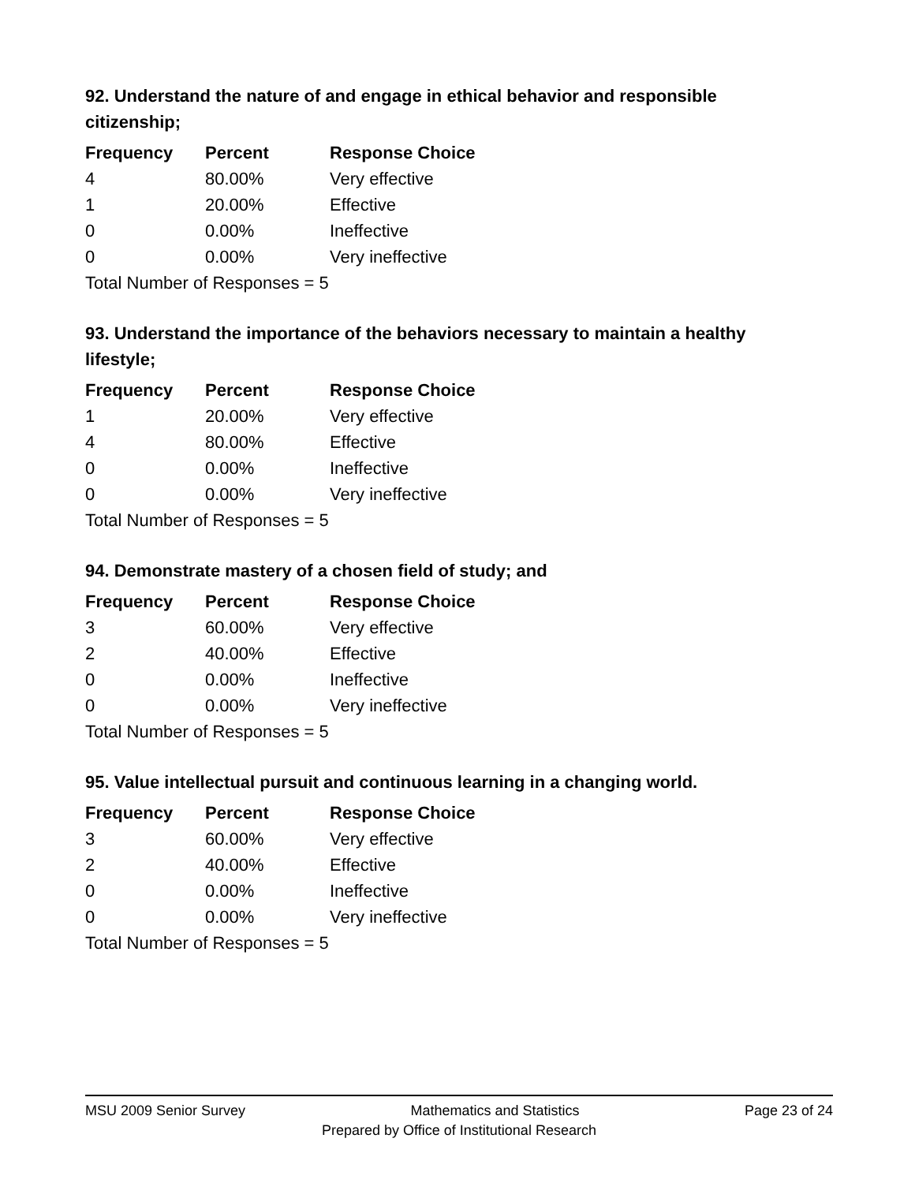92. Understand the nature of and engage in ethical behavior and responsible citizenship;
| Frequency | Percent | Response Choice |
| --- | --- | --- |
| 4 | 80.00% | Very effective |
| 1 | 20.00% | Effective |
| 0 | 0.00% | Ineffective |
| 0 | 0.00% | Very ineffective |
Total Number of Responses = 5
93. Understand the importance of the behaviors necessary to maintain a healthy lifestyle;
| Frequency | Percent | Response Choice |
| --- | --- | --- |
| 1 | 20.00% | Very effective |
| 4 | 80.00% | Effective |
| 0 | 0.00% | Ineffective |
| 0 | 0.00% | Very ineffective |
Total Number of Responses = 5
94. Demonstrate mastery of a chosen field of study; and
| Frequency | Percent | Response Choice |
| --- | --- | --- |
| 3 | 60.00% | Very effective |
| 2 | 40.00% | Effective |
| 0 | 0.00% | Ineffective |
| 0 | 0.00% | Very ineffective |
Total Number of Responses = 5
95. Value intellectual pursuit and continuous learning in a changing world.
| Frequency | Percent | Response Choice |
| --- | --- | --- |
| 3 | 60.00% | Very effective |
| 2 | 40.00% | Effective |
| 0 | 0.00% | Ineffective |
| 0 | 0.00% | Very ineffective |
Total Number of Responses = 5
MSU 2009 Senior Survey Mathematics and Statistics Page 23 of 24
Prepared by Office of Institutional Research